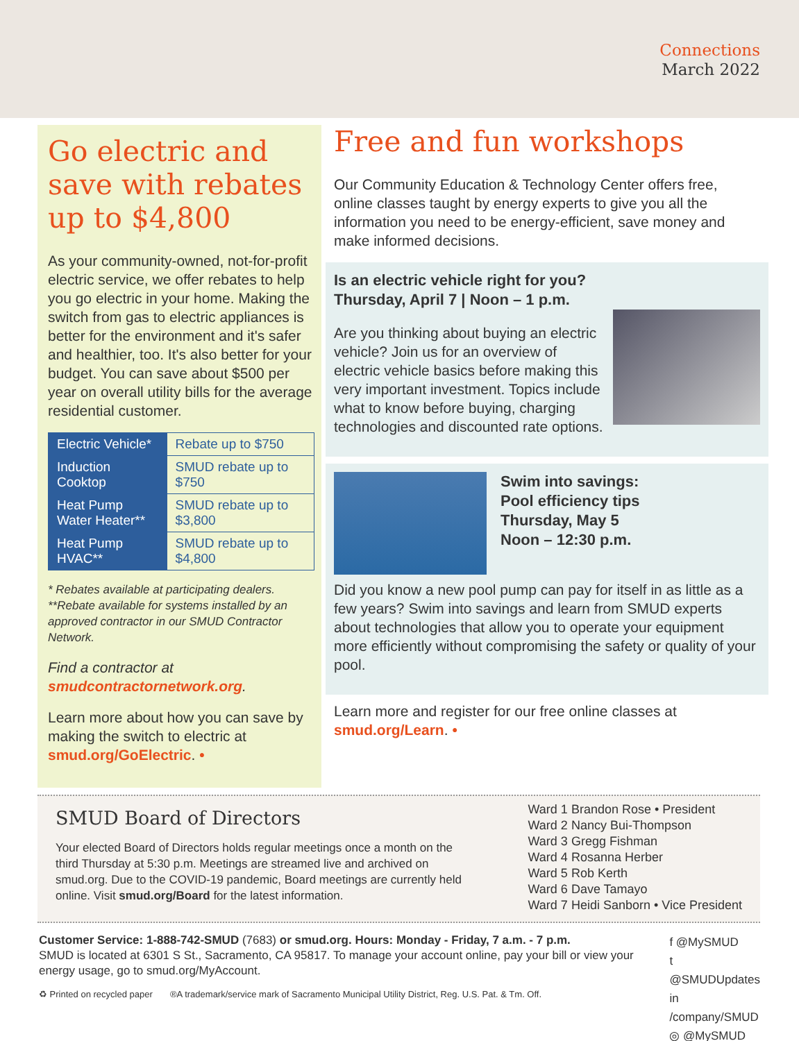Connections
March 2022
Go electric and save with rebates up to $4,800
As your community-owned, not-for-profit electric service, we offer rebates to help you go electric in your home. Making the switch from gas to electric appliances is better for the environment and it's safer and healthier, too. It's also better for your budget. You can save about $500 per year on overall utility bills for the average residential customer.
| Electric Vehicle* | Rebate up to $750 |
| Induction Cooktop | SMUD rebate up to $750 |
| Heat Pump Water Heater** | SMUD rebate up to $3,800 |
| Heat Pump HVAC** | SMUD rebate up to $4,800 |
* Rebates available at participating dealers.
**Rebate available for systems installed by an approved contractor in our SMUD Contractor Network.
Find a contractor at smudcontractornetwork.org.
Learn more about how you can save by making the switch to electric at smud.org/GoElectric. •
Free and fun workshops
Our Community Education & Technology Center offers free, online classes taught by energy experts to give you all the information you need to be energy-efficient, save money and make informed decisions.
Is an electric vehicle right for you?
Thursday, April 7 | Noon – 1 p.m.
Are you thinking about buying an electric vehicle? Join us for an overview of electric vehicle basics before making this very important investment. Topics include what to know before buying, charging technologies and discounted rate options.
Swim into savings:
Pool efficiency tips
Thursday, May 5
Noon – 12:30 p.m.
Did you know a new pool pump can pay for itself in as little as a few years? Swim into savings and learn from SMUD experts about technologies that allow you to operate your equipment more efficiently without compromising the safety or quality of your pool.
Learn more and register for our free online classes at smud.org/Learn. •
SMUD Board of Directors
Your elected Board of Directors holds regular meetings once a month on the third Thursday at 5:30 p.m. Meetings are streamed live and archived on smud.org. Due to the COVID-19 pandemic, Board meetings are currently held online. Visit smud.org/Board for the latest information.
Ward 1 Brandon Rose • President
Ward 2 Nancy Bui-Thompson
Ward 3 Gregg Fishman
Ward 4 Rosanna Herber
Ward 5 Rob Kerth
Ward 6 Dave Tamayo
Ward 7 Heidi Sanborn • Vice President
Customer Service: 1-888-742-SMUD (7683) or smud.org. Hours: Monday - Friday, 7 a.m. - 7 p.m.
SMUD is located at 6301 S St., Sacramento, CA 95817. To manage your account online, pay your bill or view your energy usage, go to smud.org/MyAccount.
♻ Printed on recycled paper ®A trademark/service mark of Sacramento Municipal Utility District, Reg. U.S. Pat. & Tm. Off.
f @MySMUD
t @SMUDUpdates
in /company/SMUD
◎ @MySMUD